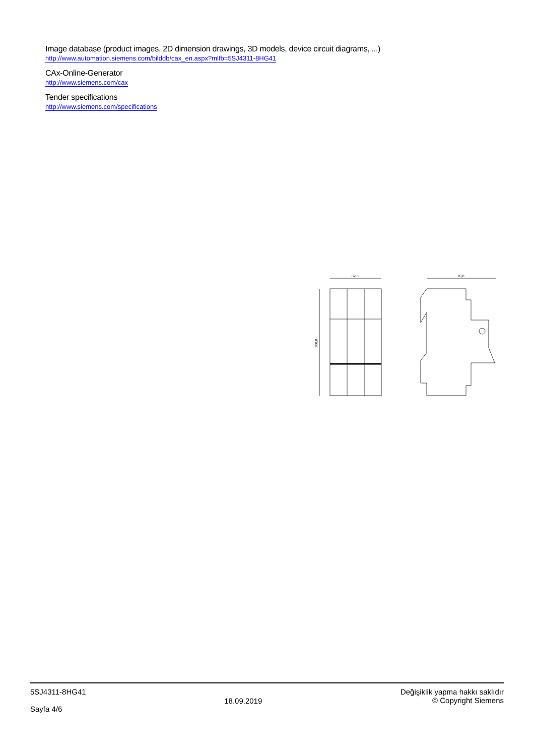Image database (product images, 2D dimension drawings, 3D models, device circuit diagrams, ...)
http://www.automation.siemens.com/bilddb/cax_en.aspx?mlfb=5SJ4311-8HG41
CAx-Online-Generator
http://www.siemens.com/cax
Tender specifications
http://www.siemens.com/specifications
52,8
108,8
70,8
5SJ4311-8HG41
Sayfa 4/6
18.09.2019
Değişiklik yapma hakkı saklıdır
© Copyright Siemens